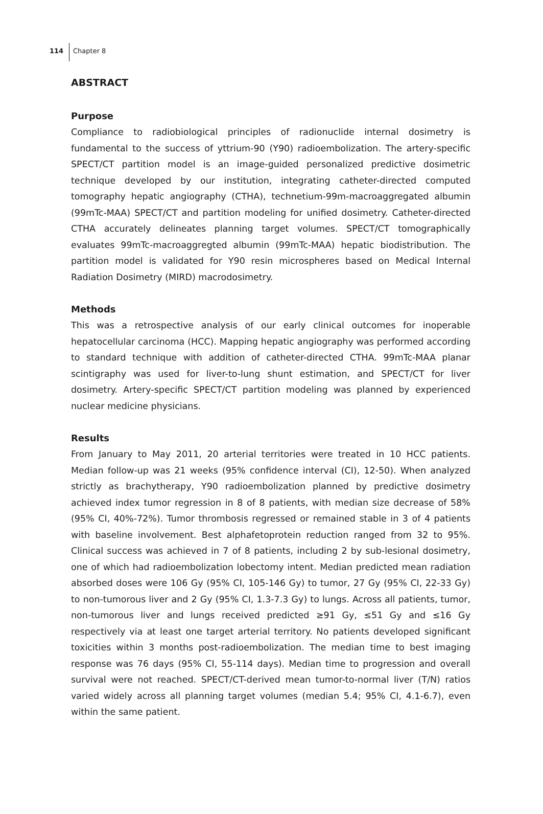114
Chapter 8
ABSTRACT
Purpose
Compliance to radiobiological principles of radionuclide internal dosimetry is fundamental to the success of yttrium-90 (Y90) radioembolization. The artery-specific SPECT/CT partition model is an image-guided personalized predictive dosimetric technique developed by our institution, integrating catheter-directed computed tomography hepatic angiography (CTHA), technetium-99m-macroaggregated albumin (99mTc-MAA) SPECT/CT and partition modeling for unified dosimetry. Catheter-directed CTHA accurately delineates planning target volumes. SPECT/CT tomographically evaluates 99mTc-macroaggregted albumin (99mTc-MAA) hepatic biodistribution. The partition model is validated for Y90 resin microspheres based on Medical Internal Radiation Dosimetry (MIRD) macrodosimetry.
Methods
This was a retrospective analysis of our early clinical outcomes for inoperable hepatocellular carcinoma (HCC). Mapping hepatic angiography was performed according to standard technique with addition of catheter-directed CTHA. 99mTc-MAA planar scintigraphy was used for liver-to-lung shunt estimation, and SPECT/CT for liver dosimetry. Artery-specific SPECT/CT partition modeling was planned by experienced nuclear medicine physicians.
Results
From January to May 2011, 20 arterial territories were treated in 10 HCC patients. Median follow-up was 21 weeks (95% confidence interval (CI), 12-50). When analyzed strictly as brachytherapy, Y90 radioembolization planned by predictive dosimetry achieved index tumor regression in 8 of 8 patients, with median size decrease of 58% (95% CI, 40%-72%). Tumor thrombosis regressed or remained stable in 3 of 4 patients with baseline involvement. Best alphafetoprotein reduction ranged from 32 to 95%. Clinical success was achieved in 7 of 8 patients, including 2 by sub-lesional dosimetry, one of which had radioembolization lobectomy intent. Median predicted mean radiation absorbed doses were 106 Gy (95% CI, 105-146 Gy) to tumor, 27 Gy (95% CI, 22-33 Gy) to non-tumorous liver and 2 Gy (95% CI, 1.3-7.3 Gy) to lungs. Across all patients, tumor, non-tumorous liver and lungs received predicted ≥91 Gy, ≤51 Gy and ≤16 Gy respectively via at least one target arterial territory. No patients developed significant toxicities within 3 months post-radioembolization. The median time to best imaging response was 76 days (95% CI, 55-114 days). Median time to progression and overall survival were not reached. SPECT/CT-derived mean tumor-to-normal liver (T/N) ratios varied widely across all planning target volumes (median 5.4; 95% CI, 4.1-6.7), even within the same patient.